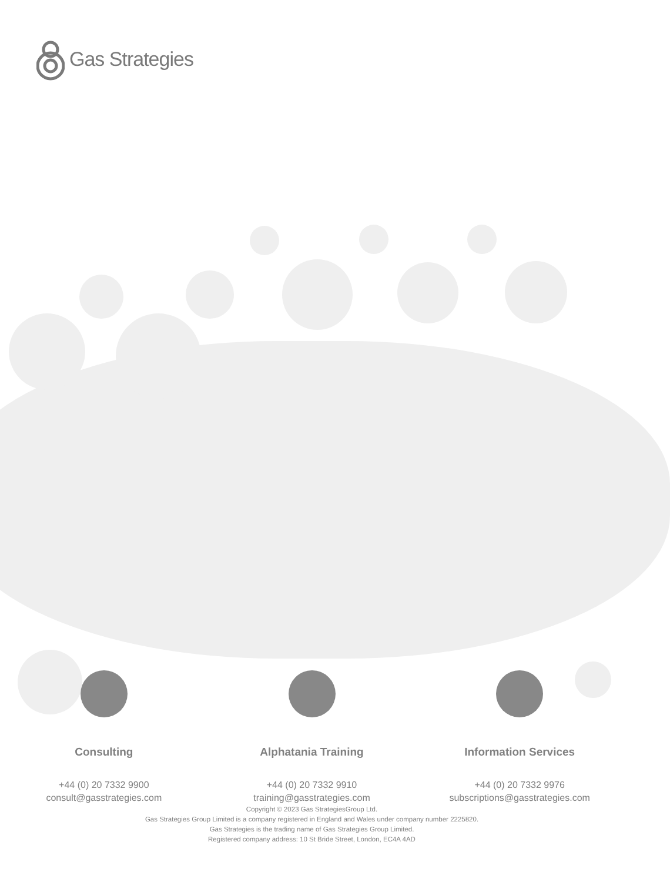Gas Strategies
Consulting
+44 (0) 20 7332 9900
consult@gasstrategies.com
Alphatania Training
+44 (0) 20 7332 9910
training@gasstrategies.com
Information Services
+44 (0) 20 7332 9976
subscriptions@gasstrategies.com
Copyright © 2023 Gas StrategiesGroup Ltd.
Gas Strategies Group Limited is a company registered in England and Wales under company number 2225820.
Gas Strategies is the trading name of Gas Strategies Group Limited.
Registered company address: 10 St Bride Street, London, EC4A 4AD